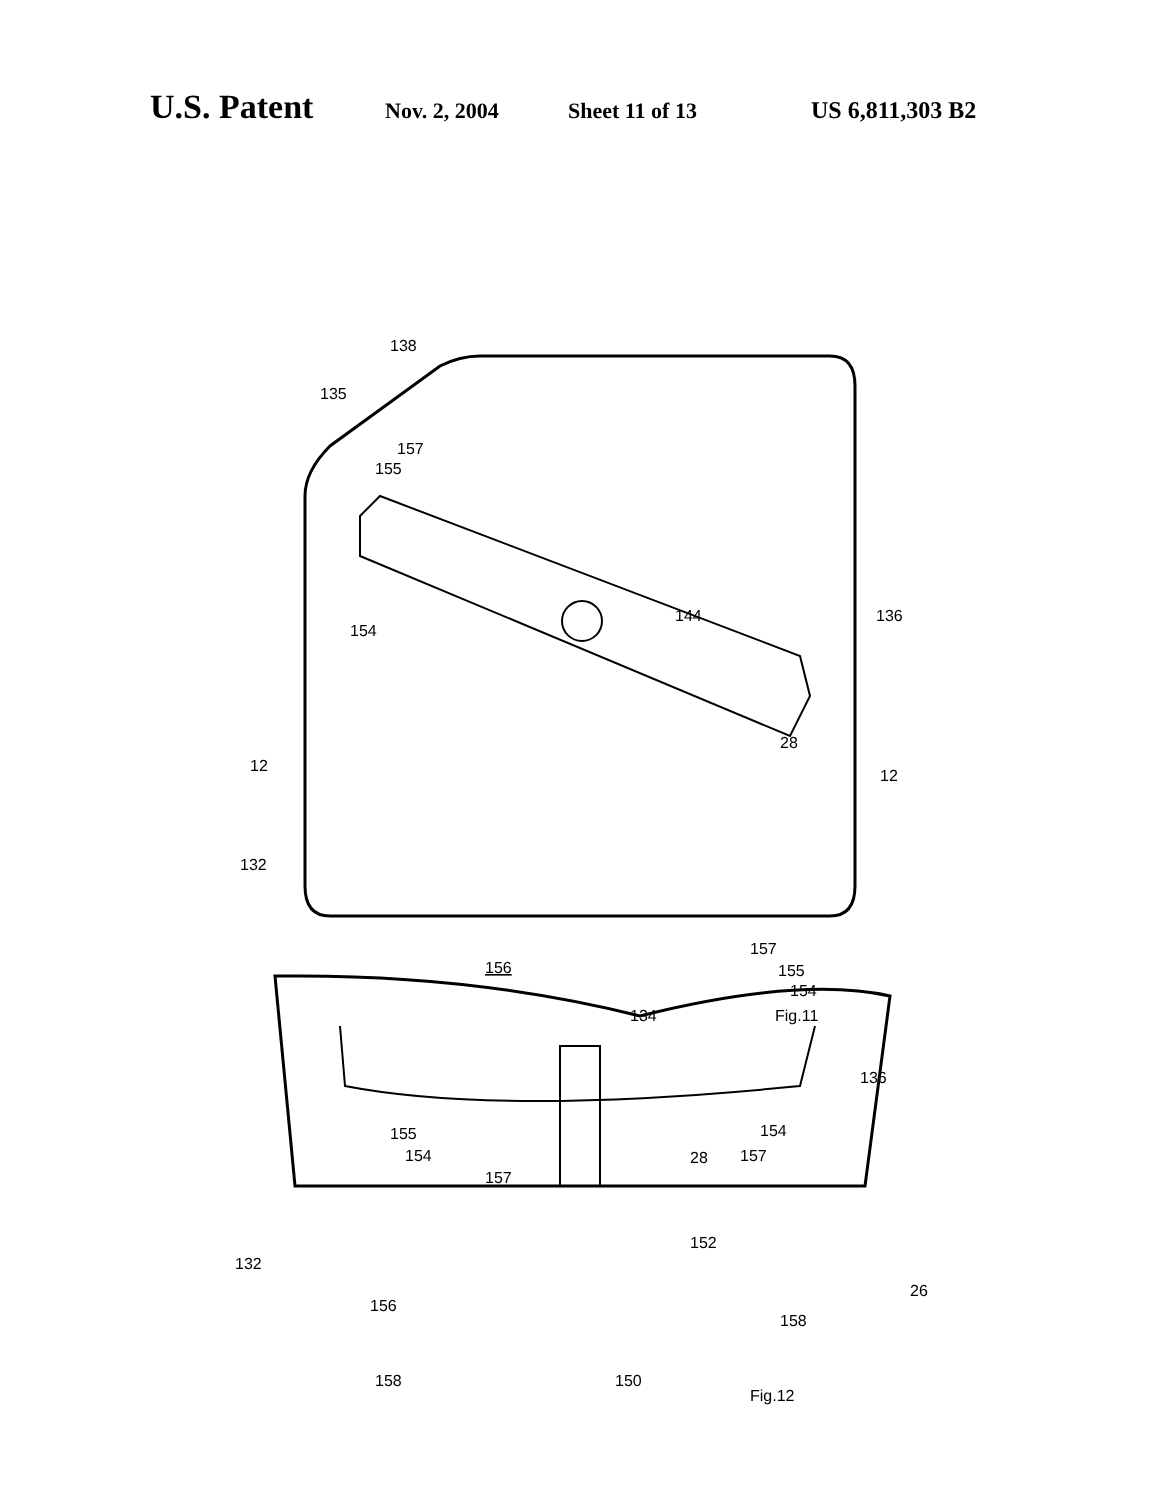U.S. Patent Nov. 2, 2004 Sheet 11 of 13 US 6,811,303 B2
138
135
157
155
154
144
136
28
12
12
132
156
157
155
154
134
Fig.11
136
155
154
154
28
157
157
132
152
26
156
158
158
150
Fig.12